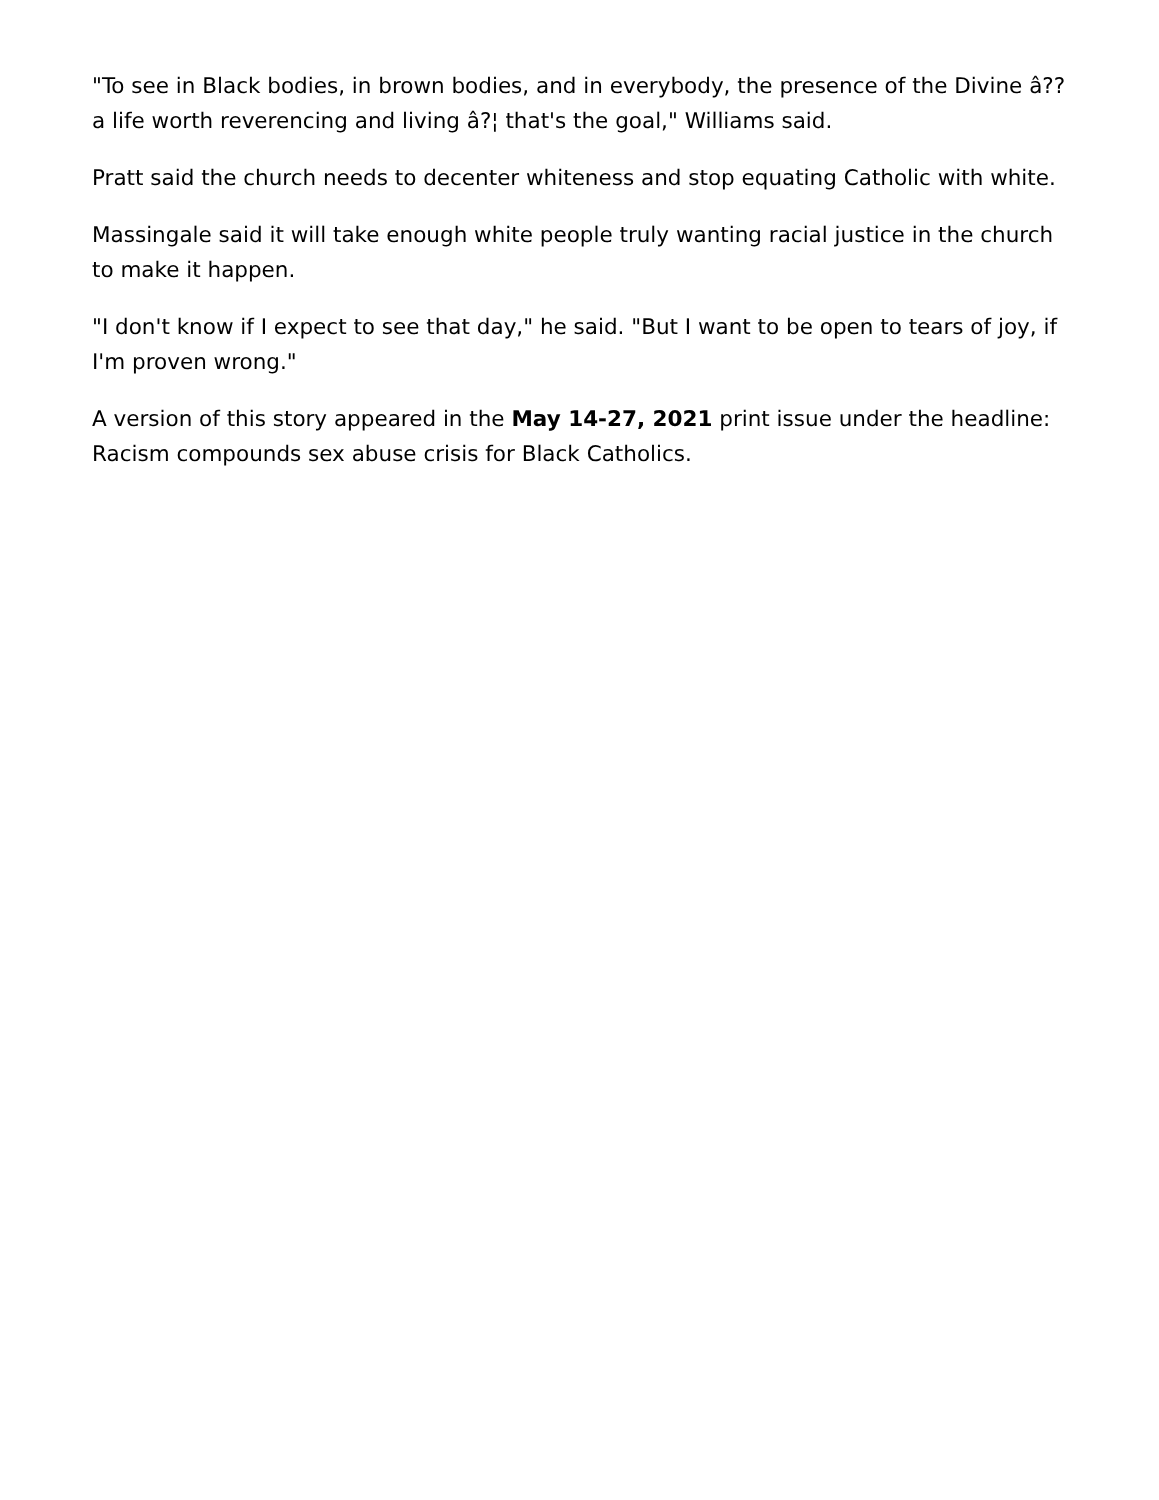"To see in Black bodies, in brown bodies, and in everybody, the presence of the Divine â?? a life worth reverencing and living â?¦ that's the goal," Williams said.
Pratt said the church needs to decenter whiteness and stop equating Catholic with white.
Massingale said it will take enough white people truly wanting racial justice in the church to make it happen.
"I don't know if I expect to see that day," he said. "But I want to be open to tears of joy, if I'm proven wrong."
A version of this story appeared in the May 14-27, 2021 print issue under the headline: Racism compounds sex abuse crisis for Black Catholics.